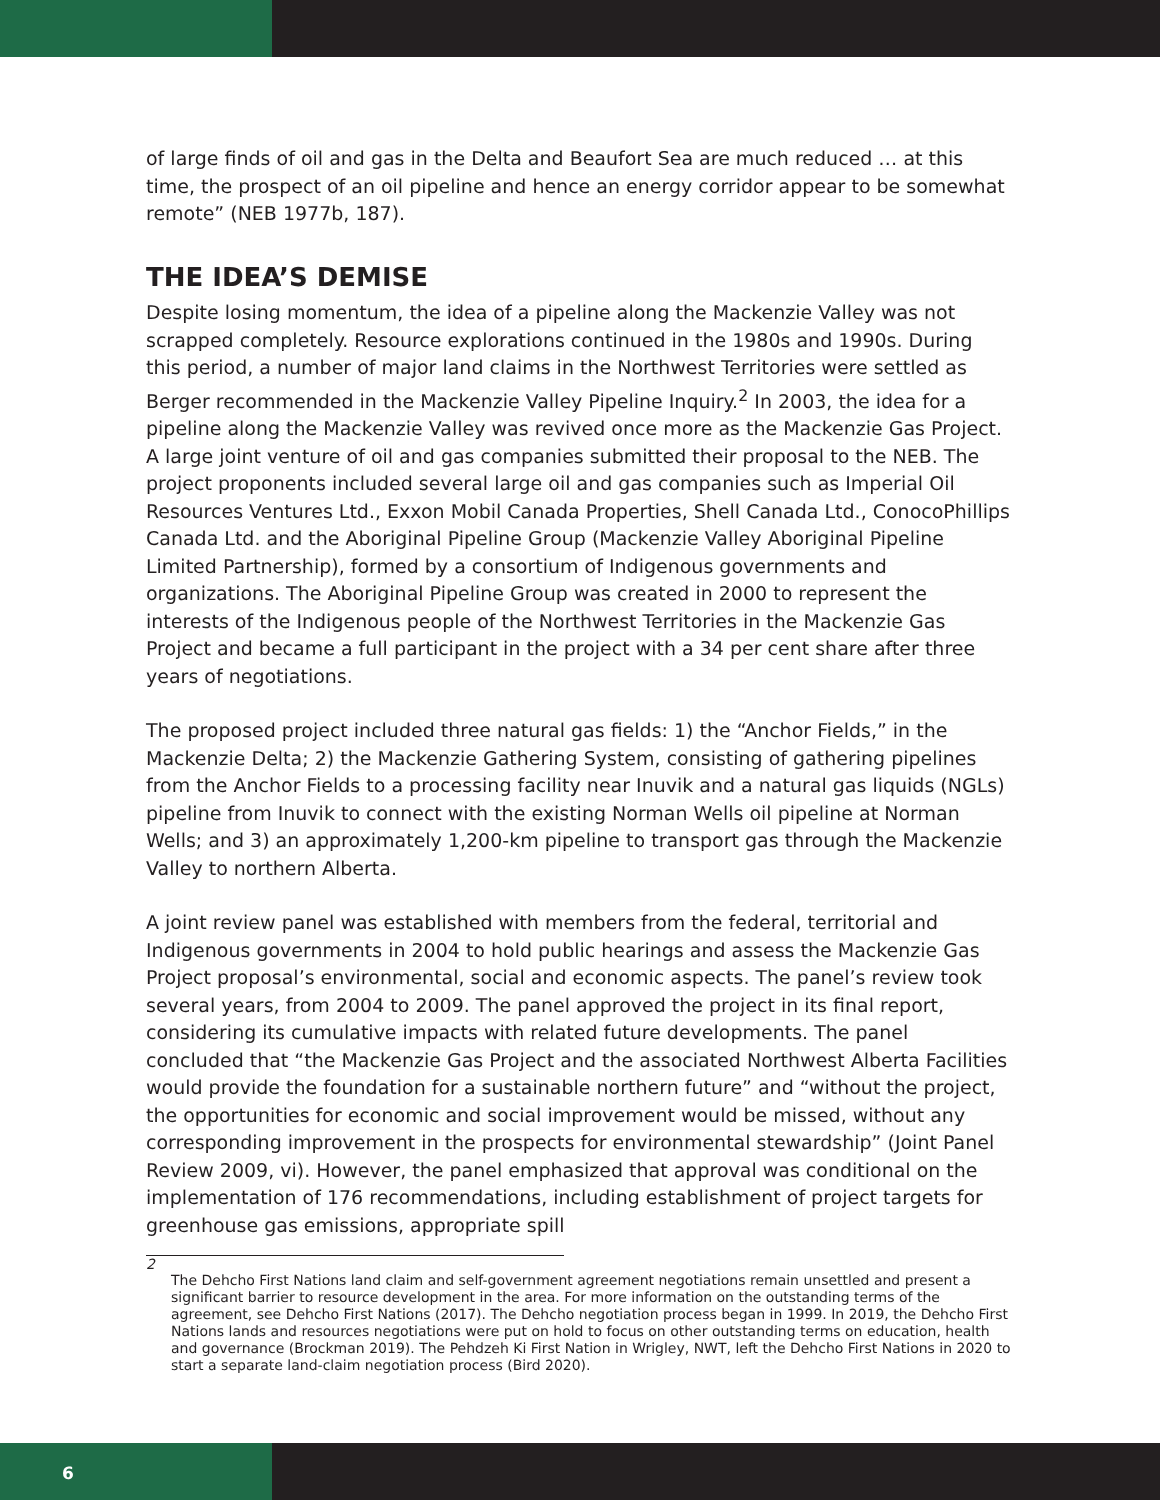of large finds of oil and gas in the Delta and Beaufort Sea are much reduced … at this time, the prospect of an oil pipeline and hence an energy corridor appear to be somewhat remote” (NEB 1977b, 187).
THE IDEA’S DEMISE
Despite losing momentum, the idea of a pipeline along the Mackenzie Valley was not scrapped completely. Resource explorations continued in the 1980s and 1990s. During this period, a number of major land claims in the Northwest Territories were settled as Berger recommended in the Mackenzie Valley Pipeline Inquiry.<sup>2</sup> In 2003, the idea for a pipeline along the Mackenzie Valley was revived once more as the Mackenzie Gas Project. A large joint venture of oil and gas companies submitted their proposal to the NEB. The project proponents included several large oil and gas companies such as Imperial Oil Resources Ventures Ltd., Exxon Mobil Canada Properties, Shell Canada Ltd., ConocoPhillips Canada Ltd. and the Aboriginal Pipeline Group (Mackenzie Valley Aboriginal Pipeline Limited Partnership), formed by a consortium of Indigenous governments and organizations. The Aboriginal Pipeline Group was created in 2000 to represent the interests of the Indigenous people of the Northwest Territories in the Mackenzie Gas Project and became a full participant in the project with a 34 per cent share after three years of negotiations.
The proposed project included three natural gas fields: 1) the “Anchor Fields,” in the Mackenzie Delta; 2) the Mackenzie Gathering System, consisting of gathering pipelines from the Anchor Fields to a processing facility near Inuvik and a natural gas liquids (NGLs) pipeline from Inuvik to connect with the existing Norman Wells oil pipeline at Norman Wells; and 3) an approximately 1,200-km pipeline to transport gas through the Mackenzie Valley to northern Alberta.
A joint review panel was established with members from the federal, territorial and Indigenous governments in 2004 to hold public hearings and assess the Mackenzie Gas Project proposal’s environmental, social and economic aspects. The panel’s review took several years, from 2004 to 2009. The panel approved the project in its final report, considering its cumulative impacts with related future developments. The panel concluded that “the Mackenzie Gas Project and the associated Northwest Alberta Facilities would provide the foundation for a sustainable northern future” and “without the project, the opportunities for economic and social improvement would be missed, without any corresponding improvement in the prospects for environmental stewardship” (Joint Panel Review 2009, vi). However, the panel emphasized that approval was conditional on the implementation of 176 recommendations, including establishment of project targets for greenhouse gas emissions, appropriate spill
2
The Dehcho First Nations land claim and self-government agreement negotiations remain unsettled and present a significant barrier to resource development in the area. For more information on the outstanding terms of the agreement, see Dehcho First Nations (2017). The Dehcho negotiation process began in 1999. In 2019, the Dehcho First Nations lands and resources negotiations were put on hold to focus on other outstanding terms on education, health and governance (Brockman 2019). The Pehdzeh Ki First Nation in Wrigley, NWT, left the Dehcho First Nations in 2020 to start a separate land-claim negotiation process (Bird 2020).
6